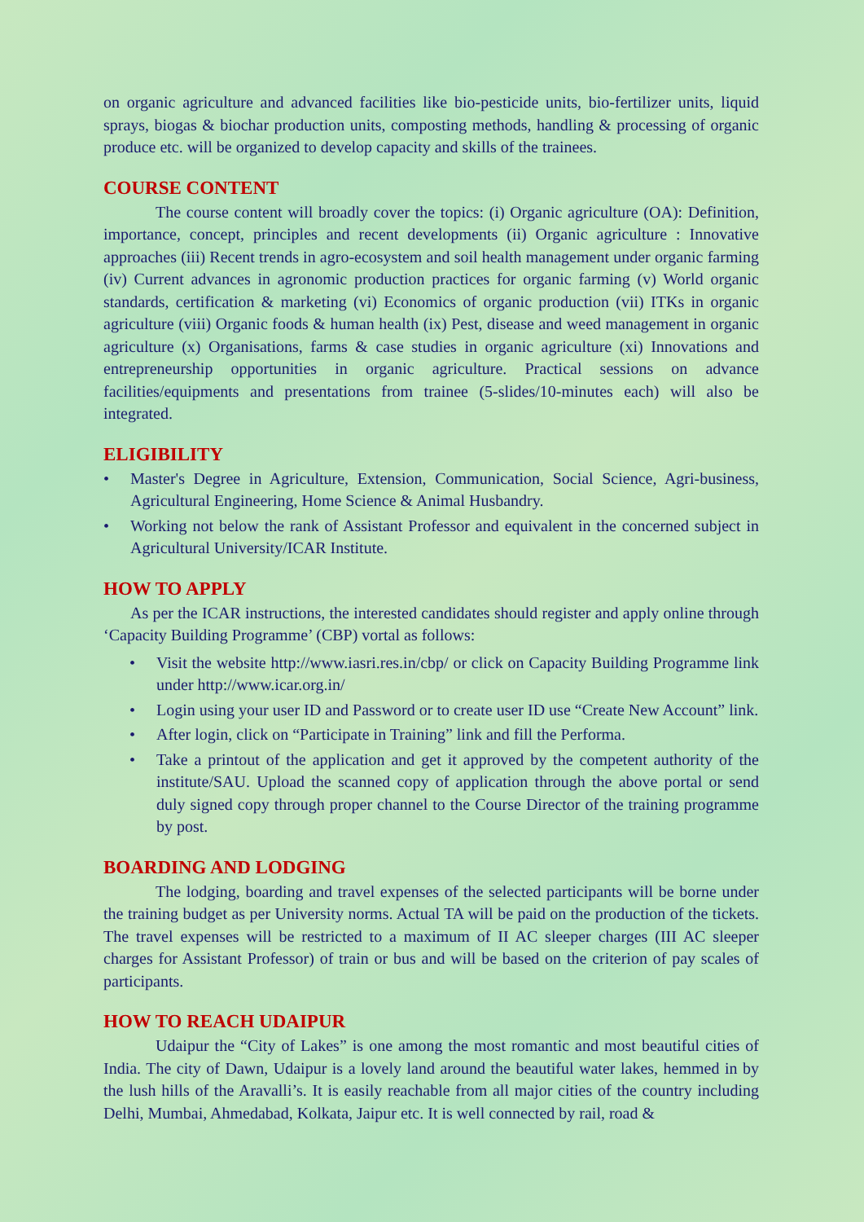on organic agriculture and advanced facilities like bio-pesticide units, bio-fertilizer units, liquid sprays, biogas & biochar production units, composting methods, handling & processing of organic produce etc. will be organized to develop capacity and skills of the trainees.
COURSE CONTENT
The course content will broadly cover the topics: (i) Organic agriculture (OA): Definition, importance, concept, principles and recent developments (ii) Organic agriculture : Innovative approaches (iii) Recent trends in agro-ecosystem and soil health management under organic farming (iv) Current advances in agronomic production practices for organic farming (v) World organic standards, certification & marketing (vi) Economics of organic production (vii) ITKs in organic agriculture (viii) Organic foods & human health (ix) Pest, disease and weed management in organic agriculture (x) Organisations, farms & case studies in organic agriculture (xi) Innovations and entrepreneurship opportunities in organic agriculture. Practical sessions on advance facilities/equipments and presentations from trainee (5-slides/10-minutes each) will also be integrated.
ELIGIBILITY
• Master's Degree in Agriculture, Extension, Communication, Social Science, Agri-business, Agricultural Engineering, Home Science & Animal Husbandry.
• Working not below the rank of Assistant Professor and equivalent in the concerned subject in Agricultural University/ICAR Institute.
HOW TO APPLY
As per the ICAR instructions, the interested candidates should register and apply online through ‘Capacity Building Programme’ (CBP) vortal as follows:
• Visit the website http://www.iasri.res.in/cbp/ or click on Capacity Building Programme link under http://www.icar.org.in/
• Login using your user ID and Password or to create user ID use “Create New Account” link.
• After login, click on “Participate in Training” link and fill the Performa.
• Take a printout of the application and get it approved by the competent authority of the institute/SAU. Upload the scanned copy of application through the above portal or send duly signed copy through proper channel to the Course Director of the training programme by post.
BOARDING AND LODGING
The lodging, boarding and travel expenses of the selected participants will be borne under the training budget as per University norms. Actual TA will be paid on the production of the tickets. The travel expenses will be restricted to a maximum of II AC sleeper charges (III AC sleeper charges for Assistant Professor) of train or bus and will be based on the criterion of pay scales of participants.
HOW TO REACH UDAIPUR
Udaipur the “City of Lakes” is one among the most romantic and most beautiful cities of India. The city of Dawn, Udaipur is a lovely land around the beautiful water lakes, hemmed in by the lush hills of the Aravalli’s. It is easily reachable from all major cities of the country including Delhi, Mumbai, Ahmedabad, Kolkata, Jaipur etc. It is well connected by rail, road &